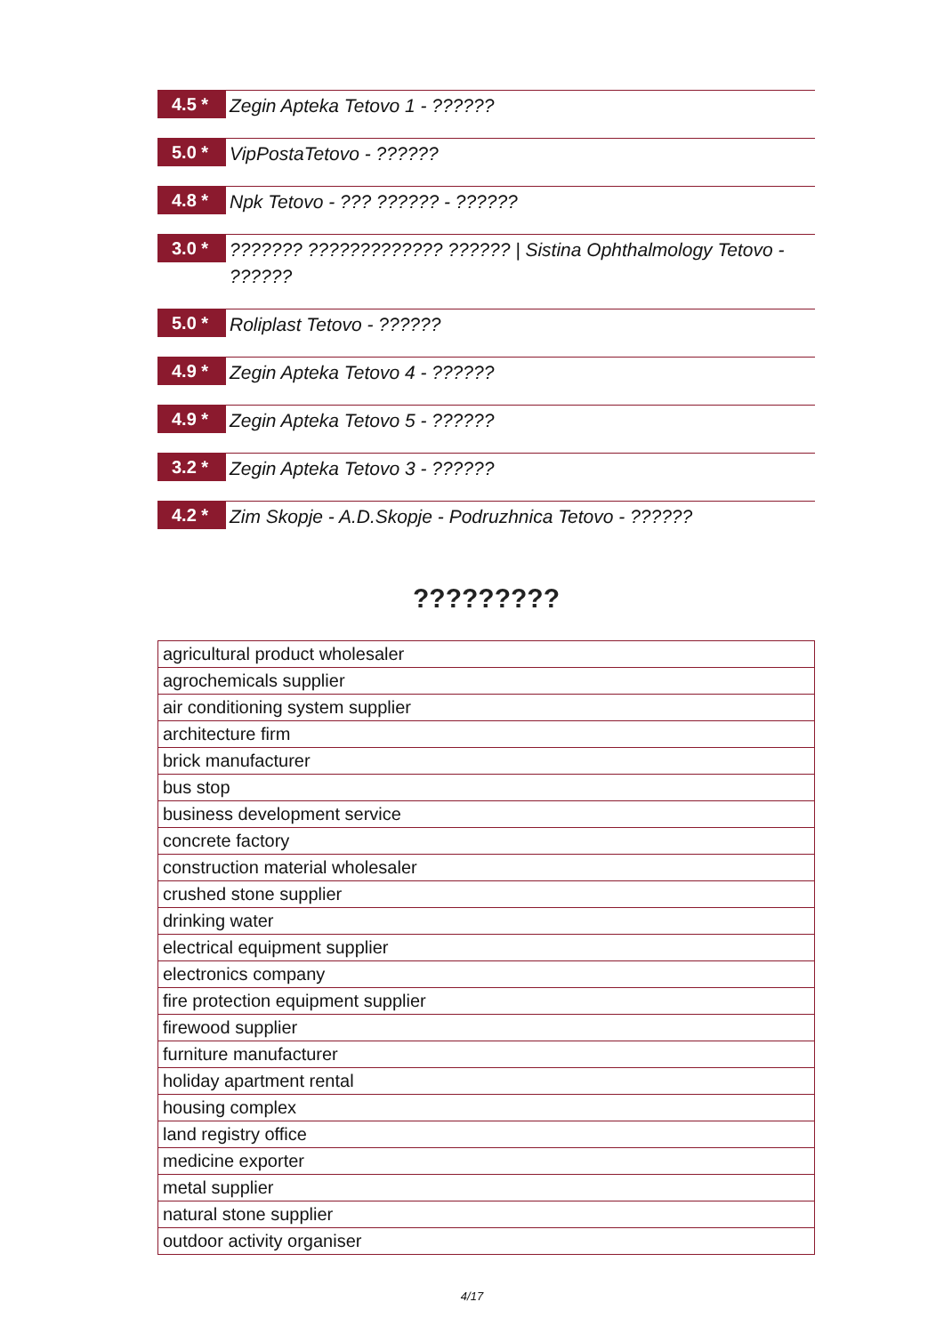4.5 *
Zegin Apteka Tetovo 1 - ??????
5.0 *
VipPostaTetovo - ??????
4.8 *
Npk Tetovo - ??? ?????? - ??????
3.0 *
??????? ????????????? ?????? | Sistina Ophthalmology Tetovo - ??????
5.0 *
Roliplast Tetovo - ??????
4.9 *
Zegin Apteka Tetovo 4 - ??????
4.9 *
Zegin Apteka Tetovo 5 - ??????
3.2 *
Zegin Apteka Tetovo 3 - ??????
4.2 *
Zim Skopje - A.D.Skopje - Podruzhnica Tetovo - ??????
?????????
| agricultural product wholesaler |
| agrochemicals supplier |
| air conditioning system supplier |
| architecture firm |
| brick manufacturer |
| bus stop |
| business development service |
| concrete factory |
| construction material wholesaler |
| crushed stone supplier |
| drinking water |
| electrical equipment supplier |
| electronics company |
| fire protection equipment supplier |
| firewood supplier |
| furniture manufacturer |
| holiday apartment rental |
| housing complex |
| land registry office |
| medicine exporter |
| metal supplier |
| natural stone supplier |
| outdoor activity organiser |
4/17